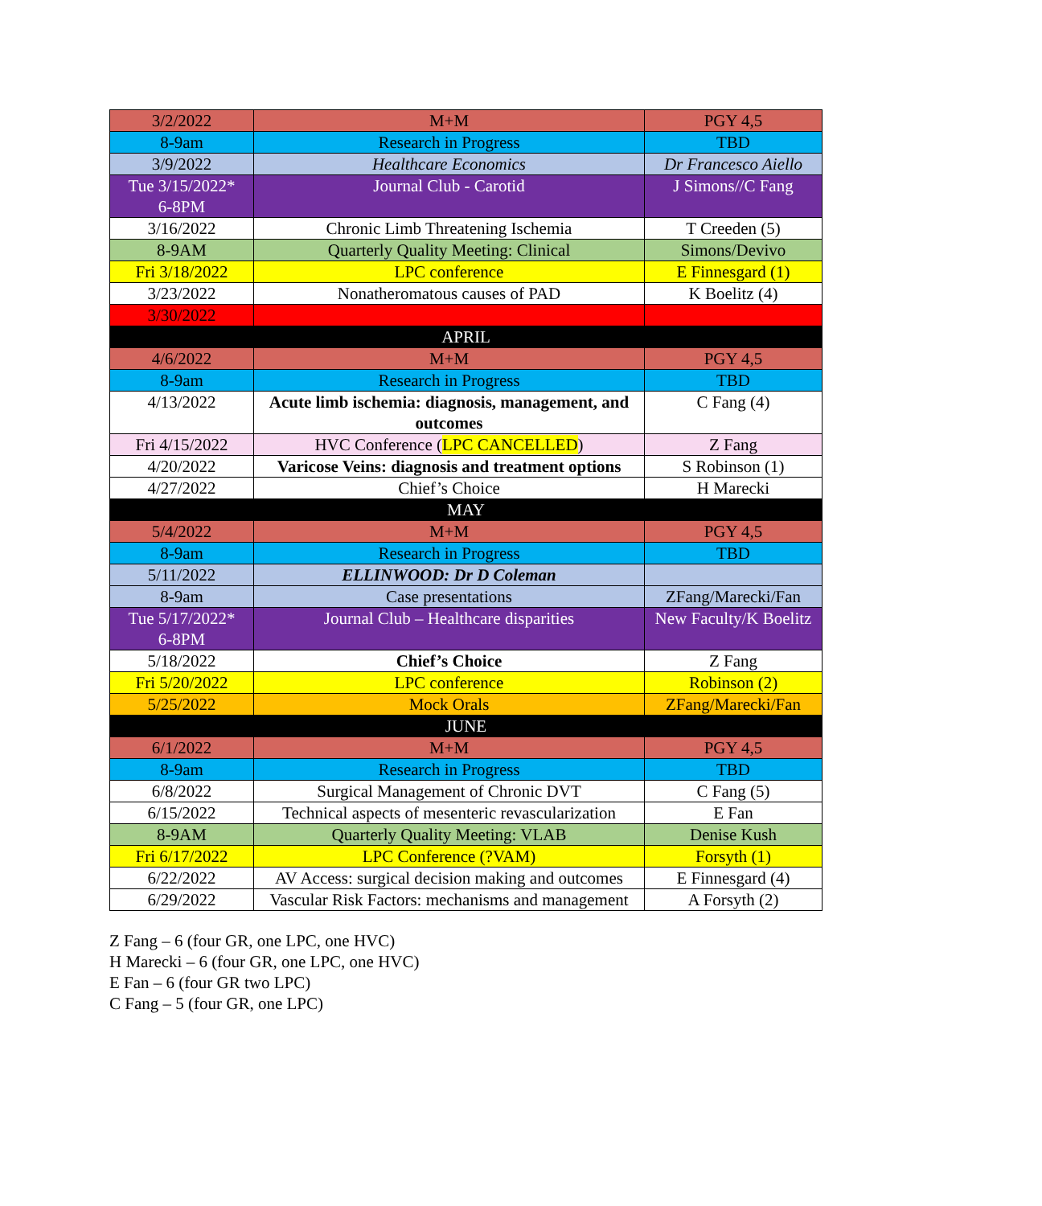| 3/2/2022 | M+M | PGY 4,5 |
| 8-9am | Research in Progress | TBD |
| 3/9/2022 | Healthcare Economics | Dr Francesco Aiello |
| Tue 3/15/2022* 6-8PM | Journal Club - Carotid | J Simons//C Fang |
| 3/16/2022 | Chronic Limb Threatening Ischemia | T Creeden (5) |
| 8-9AM | Quarterly Quality Meeting: Clinical | Simons/Devivo |
| Fri 3/18/2022 | LPC conference | E Finnesgard (1) |
| 3/23/2022 | Nonatheromatous causes of PAD | K Boelitz (4) |
| 3/30/2022 | | |
| APRIL | | |
| 4/6/2022 | M+M | PGY 4,5 |
| 8-9am | Research in Progress | TBD |
| 4/13/2022 | Acute limb ischemia: diagnosis, management, and outcomes | C Fang (4) |
| Fri 4/15/2022 | HVC Conference ( LPC CANCELLED ) | Z Fang |
| 4/20/2022 | Varicose Veins: diagnosis and treatment options | S Robinson (1) |
| 4/27/2022 | Chief’s Choice | H Marecki |
| MAY | | |
| 5/4/2022 | M+M | PGY 4,5 |
| 8-9am | Research in Progress | TBD |
| 5/11/2022 | ELLINWOOD: Dr D Coleman | |
| 8-9am | Case presentations | ZFang/Marecki/Fan |
| Tue 5/17/2022* 6-8PM | Journal Club – Healthcare disparities | New Faculty/K Boelitz |
| 5/18/2022 | Chief’s Choice | Z Fang |
| Fri 5/20/2022 | LPC conference | Robinson (2) |
| 5/25/2022 | Mock Orals | ZFang/Marecki/Fan |
| JUNE | | |
| 6/1/2022 | M+M | PGY 4,5 |
| 8-9am | Research in Progress | TBD |
| 6/8/2022 | Surgical Management of Chronic DVT | C Fang (5) |
| 6/15/2022 | Technical aspects of mesenteric revascularization | E Fan |
| 8-9AM | Quarterly Quality Meeting: VLAB | Denise Kush |
| Fri 6/17/2022 | LPC Conference (?VAM) | Forsyth (1) |
| 6/22/2022 | AV Access: surgical decision making and outcomes | E Finnesgard (4) |
| 6/29/2022 | Vascular Risk Factors: mechanisms and management | A Forsyth (2) |
Z Fang – 6 (four GR, one LPC, one HVC)
H Marecki – 6 (four GR, one LPC, one HVC)
E Fan – 6 (four GR two LPC)
C Fang – 5 (four GR, one LPC)